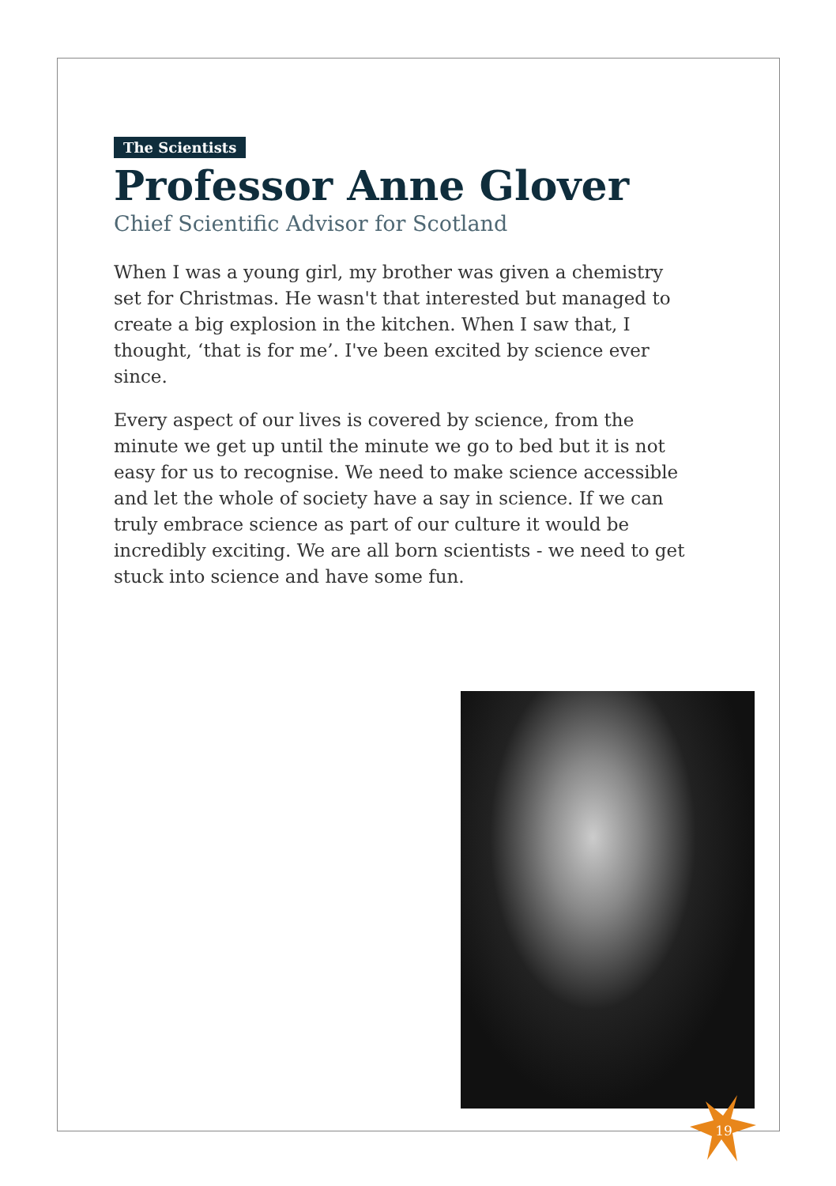The Scientists
Professor Anne Glover
Chief Scientific Advisor for Scotland
When I was a young girl, my brother was given a chemistry set for Christmas. He wasn't that interested but managed to create a big explosion in the kitchen. When I saw that, I thought, ‘that is for me’. I've been excited by science ever since.
Every aspect of our lives is covered by science, from the minute we get up until the minute we go to bed but it is not easy for us to recognise. We need to make science accessible and let the whole of society have a say in science. If we can truly embrace science as part of our culture it would be incredibly exciting. We are all born scientists - we need to get stuck into science and have some fun.
19